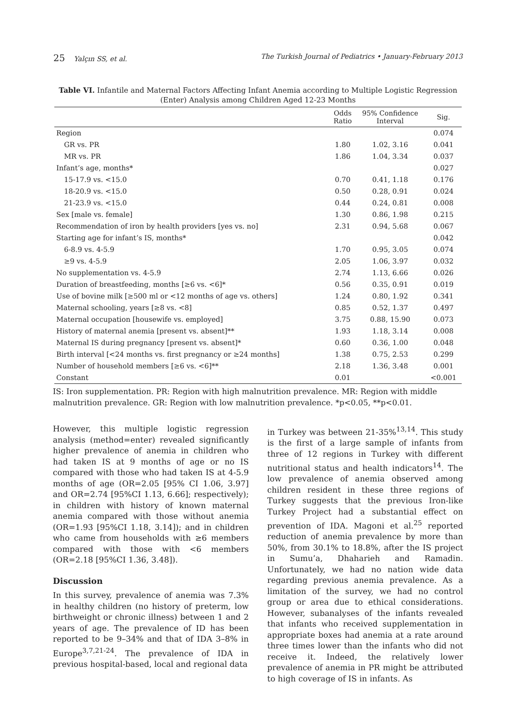25 Yalçın SS, et al. The Turkish Journal of Pediatrics • January-February 2013
Table VI. Infantile and Maternal Factors Affecting Infant Anemia according to Multiple Logistic Regression (Enter) Analysis among Children Aged 12-23 Months
| | Odds Ratio | 95% Confidence Interval | Sig. |
| --- | --- | --- | --- |
| Region | | | 0.074 |
| GR vs. PR | 1.80 | 1.02, 3.16 | 0.041 |
| MR vs. PR | 1.86 | 1.04, 3.34 | 0.037 |
| Infant’s age, months* | | | 0.027 |
| 15-17.9 vs. <15.0 | 0.70 | 0.41, 1.18 | 0.176 |
| 18-20.9 vs. <15.0 | 0.50 | 0.28, 0.91 | 0.024 |
| 21-23.9 vs. <15.0 | 0.44 | 0.24, 0.81 | 0.008 |
| Sex [male vs. female] | 1.30 | 0.86, 1.98 | 0.215 |
| Recommendation of iron by health providers [yes vs. no] | 2.31 | 0.94, 5.68 | 0.067 |
| Starting age for infant’s IS, months* | | | 0.042 |
| 6-8.9 vs. 4-5.9 | 1.70 | 0.95, 3.05 | 0.074 |
| ≥9 vs. 4-5.9 | 2.05 | 1.06, 3.97 | 0.032 |
| No supplementation vs. 4-5.9 | 2.74 | 1.13, 6.66 | 0.026 |
| Duration of breastfeeding, months [≥6 vs. <6]* | 0.56 | 0.35, 0.91 | 0.019 |
| Use of bovine milk [≥500 ml or <12 months of age vs. others] | 1.24 | 0.80, 1.92 | 0.341 |
| Maternal schooling, years [≥8 vs. <8] | 0.85 | 0.52, 1.37 | 0.497 |
| Maternal occupation [housewife vs. employed] | 3.75 | 0.88, 15.90 | 0.073 |
| History of maternal anemia [present vs. absent]** | 1.93 | 1.18, 3.14 | 0.008 |
| Maternal IS during pregnancy [present vs. absent]* | 0.60 | 0.36, 1.00 | 0.048 |
| Birth interval [<24 months vs. first pregnancy or ≥24 months] | 1.38 | 0.75, 2.53 | 0.299 |
| Number of household members [≥6 vs. <6]** | 2.18 | 1.36, 3.48 | 0.001 |
| Constant | 0.01 | | <0.001 |
IS: Iron supplementation. PR: Region with high malnutrition prevalence. MR: Region with middle malnutrition prevalence. GR: Region with low malnutrition prevalence. *p<0.05, **p<0.01.
However, this multiple logistic regression analysis (method=enter) revealed significantly higher prevalence of anemia in children who had taken IS at 9 months of age or no IS compared with those who had taken IS at 4-5.9 months of age (OR=2.05 [95% CI 1.06, 3.97] and OR=2.74 [95%CI 1.13, 6.66]; respectively); in children with history of known maternal anemia compared with those without anemia (OR=1.93 [95%CI 1.18, 3.14]); and in children who came from households with ≥6 members compared with those with <6 members (OR=2.18 [95%CI 1.36, 3.48]).
Discussion
In this survey, prevalence of anemia was 7.3% in healthy children (no history of preterm, low birthweight or chronic illness) between 1 and 2 years of age. The prevalence of ID has been reported to be 9–34% and that of IDA 3–8% in Europe<sup>3,7,21-24</sup>. The prevalence of IDA in previous hospital-based, local and regional data
in Turkey was between 21-35%<sup>13,14</sup>. This study is the first of a large sample of infants from three of 12 regions in Turkey with different nutritional status and health indicators<sup>14</sup>. The low prevalence of anemia observed among children resident in these three regions of Turkey suggests that the previous Iron-like Turkey Project had a substantial effect on prevention of IDA. Magoni et al.<sup>25</sup> reported reduction of anemia prevalence by more than 50%, from 30.1% to 18.8%, after the IS project in Sumu’a, Dhaharieh and Ramadin. Unfortunately, we had no nation wide data regarding previous anemia prevalence. As a limitation of the survey, we had no control group or area due to ethical considerations. However, subanalyses of the infants revealed that infants who received supplementation in appropriate boxes had anemia at a rate around three times lower than the infants who did not receive it. Indeed, the relatively lower prevalence of anemia in PR might be attributed to high coverage of IS in infants. As